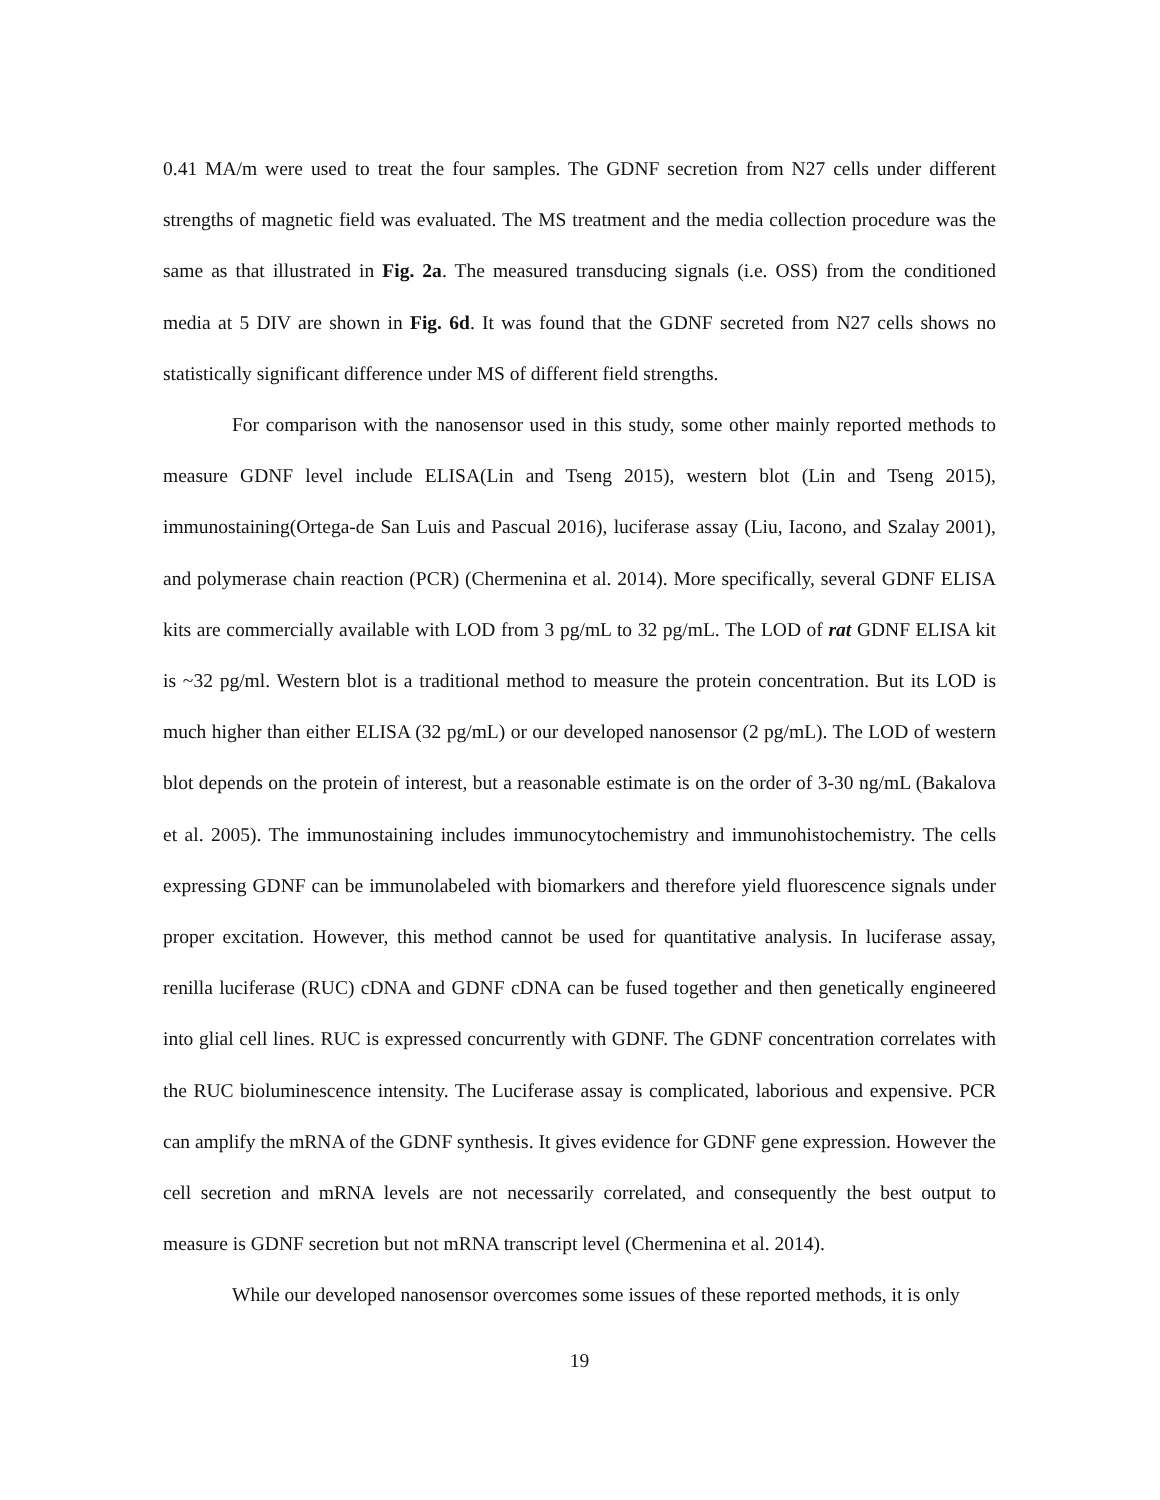0.41 MA/m were used to treat the four samples. The GDNF secretion from N27 cells under different strengths of magnetic field was evaluated. The MS treatment and the media collection procedure was the same as that illustrated in Fig. 2a. The measured transducing signals (i.e. OSS) from the conditioned media at 5 DIV are shown in Fig. 6d. It was found that the GDNF secreted from N27 cells shows no statistically significant difference under MS of different field strengths.
For comparison with the nanosensor used in this study, some other mainly reported methods to measure GDNF level include ELISA(Lin and Tseng 2015), western blot (Lin and Tseng 2015), immunostaining(Ortega-de San Luis and Pascual 2016), luciferase assay (Liu, Iacono, and Szalay 2001), and polymerase chain reaction (PCR) (Chermenina et al. 2014). More specifically, several GDNF ELISA kits are commercially available with LOD from 3 pg/mL to 32 pg/mL. The LOD of rat GDNF ELISA kit is ~32 pg/ml. Western blot is a traditional method to measure the protein concentration. But its LOD is much higher than either ELISA (32 pg/mL) or our developed nanosensor (2 pg/mL). The LOD of western blot depends on the protein of interest, but a reasonable estimate is on the order of 3-30 ng/mL (Bakalova et al. 2005). The immunostaining includes immunocytochemistry and immunohistochemistry. The cells expressing GDNF can be immunolabeled with biomarkers and therefore yield fluorescence signals under proper excitation. However, this method cannot be used for quantitative analysis. In luciferase assay, renilla luciferase (RUC) cDNA and GDNF cDNA can be fused together and then genetically engineered into glial cell lines. RUC is expressed concurrently with GDNF. The GDNF concentration correlates with the RUC bioluminescence intensity. The Luciferase assay is complicated, laborious and expensive. PCR can amplify the mRNA of the GDNF synthesis. It gives evidence for GDNF gene expression. However the cell secretion and mRNA levels are not necessarily correlated, and consequently the best output to measure is GDNF secretion but not mRNA transcript level (Chermenina et al. 2014).
While our developed nanosensor overcomes some issues of these reported methods, it is only
19